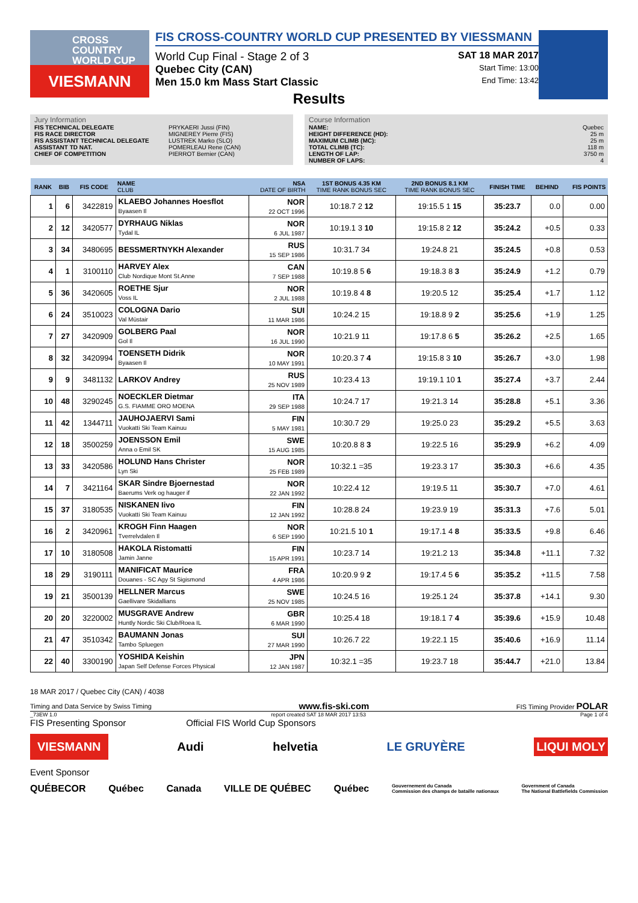CROSS COUNTRY WORLD CUP
VIESMANN
FIS CROSS-COUNTRY WORLD CUP PRESENTED BY VIESSMANN
World Cup Final - Stage 2 of 3 SAT 18 MAR 2017
Quebec City (CAN) Start Time: 13:00
Men 15.0 km Mass Start Classic End Time: 13:42
Results
Jury Information
FIS TECHNICAL DELEGATE PRYKAERI Jussi (FIN)
FIS RACE DIRECTOR MIGNEREY Pierre (FIS)
FIS ASSISTANT TECHNICAL DELEGATE LUSTREK Marko (SLO)
ASSISTANT TD NAT. POMERLEAU Rene (CAN)
CHIEF OF COMPETITION PIERROT Bernier (CAN)
Course Information
NAME: Quebec
HEIGHT DIFFERENCE (HD): 25 m
MAXIMUM CLIMB (MC): 25 m
TOTAL CLIMB (TC): 118 m
LENGTH OF LAP: 3750 m
NUMBER OF LAPS: 4
| RANK | BIB | FIS CODE | NAME CLUB | NSA DATE OF BIRTH | 1ST BONUS 4.35 KM TIME RANK BONUS SEC | 2ND BONUS 8.1 KM TIME RANK BONUS SEC | FINISH TIME | BEHIND | FIS POINTS |
| --- | --- | --- | --- | --- | --- | --- | --- | --- | --- |
| 1 | 6 | 3422819 | KLAEBO Johannes Hoesflot Byaasen Il | NOR 22 OCT 1996 | 10:18.7 2 12 | 19:15.5 1 15 | 35:23.7 | 0.0 | 0.00 |
| 2 | 12 | 3420577 | DYRHAUG Niklas Tydal IL | NOR 6 JUL 1987 | 10:19.1 3 10 | 19:15.8 2 12 | 35:24.2 | +0.5 | 0.33 |
| 3 | 34 | 3480695 | BESSMERTNYKH Alexander | RUS 15 SEP 1986 | 10:31.7 34 | 19:24.8 21 | 35:24.5 | +0.8 | 0.53 |
| 4 | 1 | 3100110 | HARVEY Alex Club Nordique Mont St.Anne | CAN 7 SEP 1988 | 10:19.8 5 6 | 19:18.3 8 3 | 35:24.9 | +1.2 | 0.79 |
| 5 | 36 | 3420605 | ROETHE Sjur Voss IL | NOR 2 JUL 1988 | 10:19.8 4 8 | 19:20.5 12 | 35:25.4 | +1.7 | 1.12 |
| 6 | 24 | 3510023 | COLOGNA Dario Val Müstair | SUI 11 MAR 1986 | 10:24.2 15 | 19:18.8 9 2 | 35:25.6 | +1.9 | 1.25 |
| 7 | 27 | 3420909 | GOLBERG Paal Gol Il | NOR 16 JUL 1990 | 10:21.9 11 | 19:17.8 6 5 | 35:26.2 | +2.5 | 1.65 |
| 8 | 32 | 3420994 | TOENSETH Didrik Byaasen Il | NOR 10 MAY 1991 | 10:20.3 7 4 | 19:15.8 3 10 | 35:26.7 | +3.0 | 1.98 |
| 9 | 9 | 3481132 | LARKOV Andrey | RUS 25 NOV 1989 | 10:23.4 13 | 19:19.1 10 1 | 35:27.4 | +3.7 | 2.44 |
| 10 | 48 | 3290245 | NOECKLER Dietmar G.S. FIAMME ORO MOENA | ITA 29 SEP 1988 | 10:24.7 17 | 19:21.3 14 | 35:28.8 | +5.1 | 3.36 |
| 11 | 42 | 1344711 | JAUHOJAERVI Sami Vuokatti Ski Team Kainuu | FIN 5 MAY 1981 | 10:30.7 29 | 19:25.0 23 | 35:29.2 | +5.5 | 3.63 |
| 12 | 18 | 3500259 | JOENSSON Emil Anna o Emil SK | SWE 15 AUG 1985 | 10:20.8 8 3 | 19:22.5 16 | 35:29.9 | +6.2 | 4.09 |
| 13 | 33 | 3420586 | HOLUND Hans Christer Lyn Ski | NOR 25 FEB 1989 | 10:32.1 =35 | 19:23.3 17 | 35:30.3 | +6.6 | 4.35 |
| 14 | 7 | 3421164 | SKAR Sindre Bjoernestad Baerums Verk og hauger if | NOR 22 JAN 1992 | 10:22.4 12 | 19:19.5 11 | 35:30.7 | +7.0 | 4.61 |
| 15 | 37 | 3180535 | NISKANEN Iivo Vuokatti Ski Team Kainuu | FIN 12 JAN 1992 | 10:28.8 24 | 19:23.9 19 | 35:31.3 | +7.6 | 5.01 |
| 16 | 2 | 3420961 | KROGH Finn Haagen Tverrelvdalen Il | NOR 6 SEP 1990 | 10:21.5 10 1 | 19:17.1 4 8 | 35:33.5 | +9.8 | 6.46 |
| 17 | 10 | 3180508 | HAKOLA Ristomatti Jamin Janne | FIN 15 APR 1991 | 10:23.7 14 | 19:21.2 13 | 35:34.8 | +11.1 | 7.32 |
| 18 | 29 | 3190111 | MANIFICAT Maurice Douanes - SC Agy St Sigismond | FRA 4 APR 1986 | 10:20.9 9 2 | 19:17.4 5 6 | 35:35.2 | +11.5 | 7.58 |
| 19 | 21 | 3500139 | HELLNER Marcus Gaellivare Skidallians | SWE 25 NOV 1985 | 10:24.5 16 | 19:25.1 24 | 35:37.8 | +14.1 | 9.30 |
| 20 | 20 | 3220002 | MUSGRAVE Andrew Huntly Nordic Ski Club/Roea IL | GBR 6 MAR 1990 | 10:25.4 18 | 19:18.1 7 4 | 35:39.6 | +15.9 | 10.48 |
| 21 | 47 | 3510342 | BAUMANN Jonas Tambo Spluegen | SUI 27 MAR 1990 | 10:26.7 22 | 19:22.1 15 | 35:40.6 | +16.9 | 11.14 |
| 22 | 40 | 3300190 | YOSHIDA Keishin Japan Self Defense Forces Physical | JPN 12 JAN 1987 | 10:32.1 =35 | 19:23.7 18 | 35:44.7 | +21.0 | 13.84 |
18 MAR 2017 / Quebec City (CAN) / 4038
Timing and Data Service by Swiss Timing www.fis-ski.com FIS Timing Provider POLAR
_73EW 1.0 report created SAT 18 MAR 2017 13:53 Page 1 of 4
FIS Presenting Sponsor Official FIS World Cup Sponsors
VIESMANN Audi helvetia LE GRUYÈRE LIQUI MOLY
Event Sponsor
QUÉBECOR Québec Canada VILLE DE QUÉBEC Québec Gouvernement du Canada
Commission des champs de bataille nationaux Government of Canada
The National Battlefields Commission